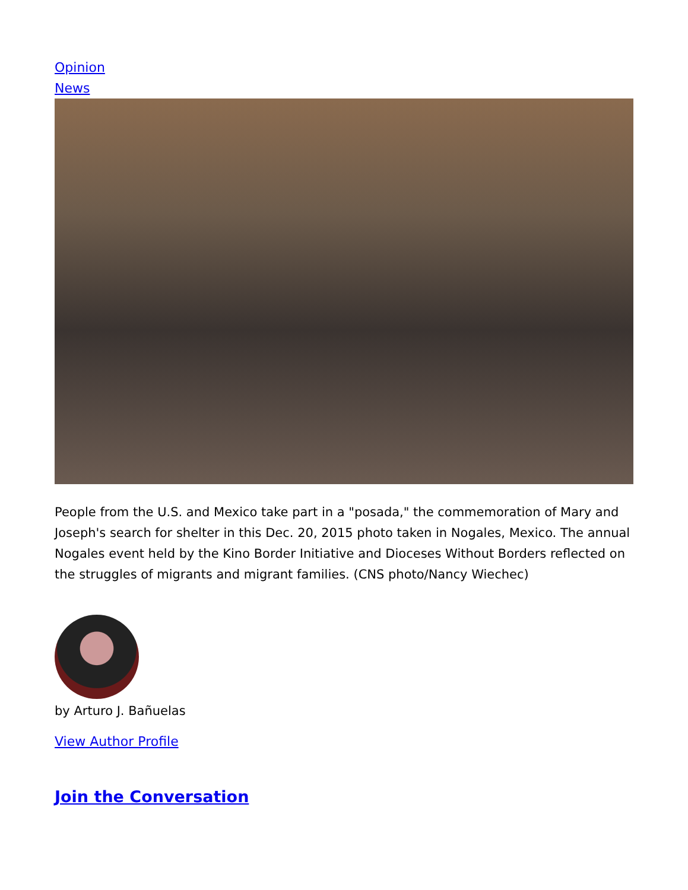Opinion
News
People from the U.S. and Mexico take part in a "posada," the commemoration of Mary and Joseph's search for shelter in this Dec. 20, 2015 photo taken in Nogales, Mexico. The annual Nogales event held by the Kino Border Initiative and Dioceses Without Borders reflected on the struggles of migrants and migrant families. (CNS photo/Nancy Wiechec)
by Arturo J. Bañuelas
View Author Profile
Join the Conversation